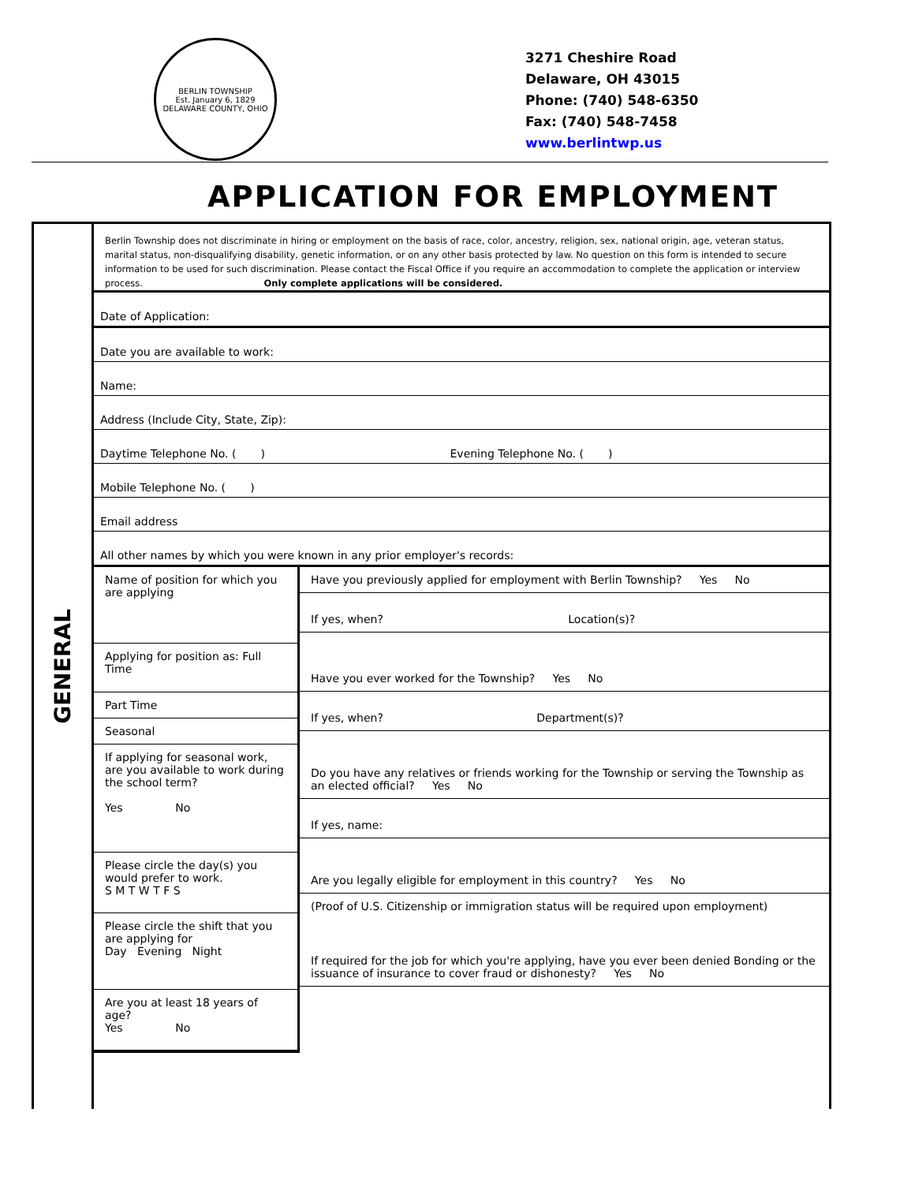BERLIN TOWNSHIP
Est. January 6, 1829
DELAWARE COUNTY, OHIO
3271 Cheshire Road
Delaware, OH 43015
Phone: (740) 548-6350
Fax: (740) 548-7458
www.berlintwp.us
APPLICATION FOR EMPLOYMENT
GENERAL
Berlin Township does not discriminate in hiring or employment on the basis of race, color, ancestry, religion, sex, national origin, age, veteran status, marital status, non-disqualifying disability, genetic information, or on any other basis protected by law. No question on this form is intended to secure information to be used for such discrimination. Please contact the Fiscal Office if you require an accommodation to complete the application or interview process. Only complete applications will be considered.
Date of Application:
Date you are available to work:
Name:
Address (Include City, State, Zip):
Daytime Telephone No. ( ) Evening Telephone No. ( )
Mobile Telephone No. ( )
Email address
All other names by which you were known in any prior employer's records:
Name of position for which you are applying
Applying for position as: Full Time
Part Time
Seasonal
If applying for seasonal work, are you available to work during the school term?
Yes No
Please circle the day(s) you would prefer to work.
S M T W T F S
Please circle the shift that you are applying for
Day Evening Night
Are you at least 18 years of age?
Yes No
Have you previously applied for employment with Berlin Township? Yes No
If yes, when? Location(s)?
Have you ever worked for the Township? Yes No
If yes, when? Department(s)?
Do you have any relatives or friends working for the Township or serving the Township as an elected official? Yes No
If yes, name:
Are you legally eligible for employment in this country? Yes No
(Proof of U.S. Citizenship or immigration status will be required upon employment)
If required for the job for which you're applying, have you ever been denied Bonding or the issuance of insurance to cover fraud or dishonesty? Yes No